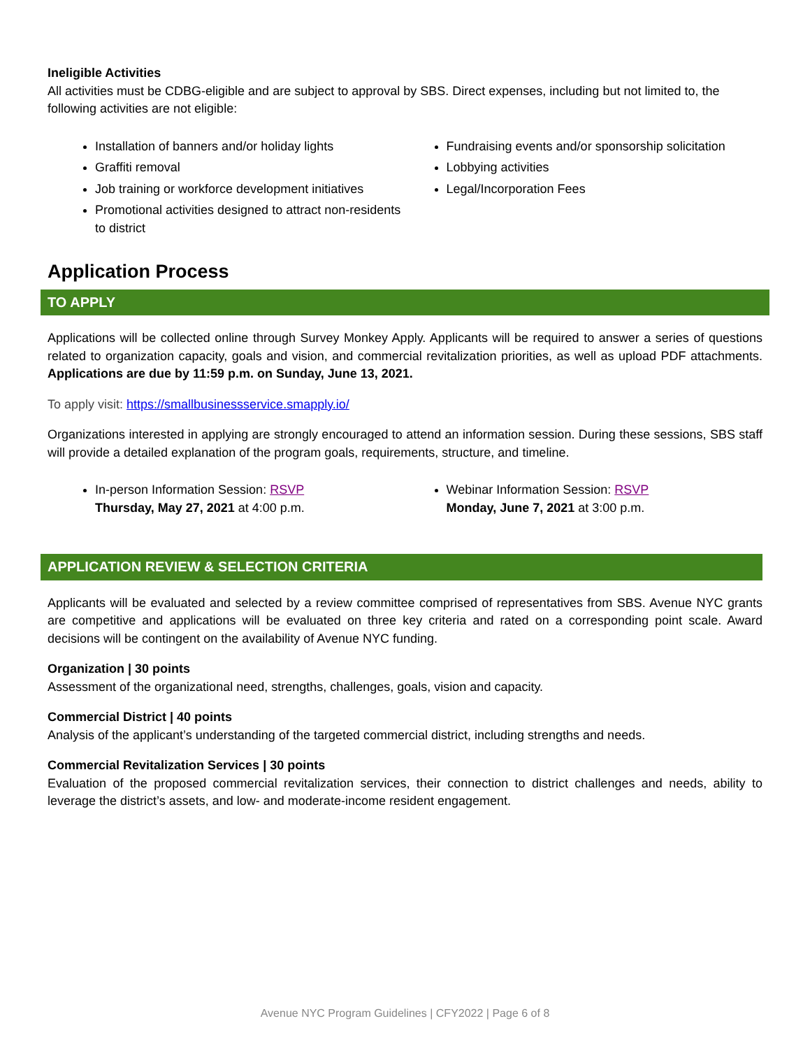Ineligible Activities
All activities must be CDBG-eligible and are subject to approval by SBS. Direct expenses, including but not limited to, the following activities are not eligible:
Installation of banners and/or holiday lights
Graffiti removal
Job training or workforce development initiatives
Promotional activities designed to attract non-residents to district
Fundraising events and/or sponsorship solicitation
Lobbying activities
Legal/Incorporation Fees
Application Process
TO APPLY
Applications will be collected online through Survey Monkey Apply. Applicants will be required to answer a series of questions related to organization capacity, goals and vision, and commercial revitalization priorities, as well as upload PDF attachments. Applications are due by 11:59 p.m. on Sunday, June 13, 2021.
To apply visit: https://smallbusinessservice.smapply.io/
Organizations interested in applying are strongly encouraged to attend an information session. During these sessions, SBS staff will provide a detailed explanation of the program goals, requirements, structure, and timeline.
In-person Information Session: RSVP
Thursday, May 27, 2021 at 4:00 p.m.
Webinar Information Session: RSVP
Monday, June 7, 2021 at 3:00 p.m.
APPLICATION REVIEW & SELECTION CRITERIA
Applicants will be evaluated and selected by a review committee comprised of representatives from SBS. Avenue NYC grants are competitive and applications will be evaluated on three key criteria and rated on a corresponding point scale. Award decisions will be contingent on the availability of Avenue NYC funding.
Organization | 30 points
Assessment of the organizational need, strengths, challenges, goals, vision and capacity.
Commercial District | 40 points
Analysis of the applicant’s understanding of the targeted commercial district, including strengths and needs.
Commercial Revitalization Services | 30 points
Evaluation of the proposed commercial revitalization services, their connection to district challenges and needs, ability to leverage the district’s assets, and low- and moderate-income resident engagement.
Avenue NYC Program Guidelines | CFY2022 | Page 6 of 8